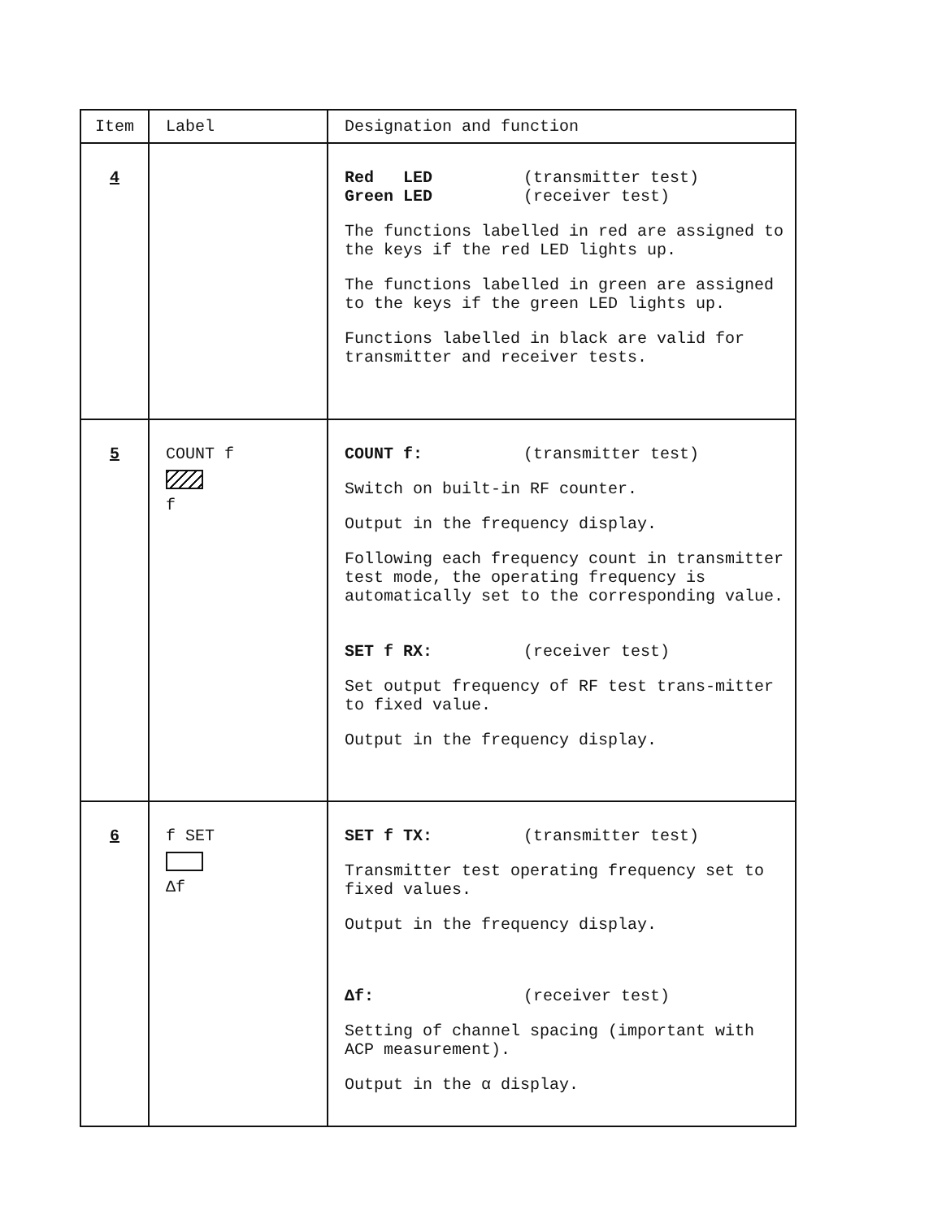| Item | Label | Designation and function |
| --- | --- | --- |
| 4 | | Red LED (transmitter test) Green LED (receiver test) The functions labelled in red are assigned to the keys if the red LED lights up. The functions labelled in green are assigned to the keys if the green LED lights up. Functions labelled in black are valid for transmitter and receiver tests. |
| 5 | COUNT f f | COUNT f: (transmitter test) Switch on built-in RF counter. Output in the frequency display. Following each frequency count in transmitter test mode, the operating frequency is automatically set to the corresponding value. SET f RX: (receiver test) Set output frequency of RF test trans-mitter to fixed value. Output in the frequency display. |
| 6 | f SET Δf | SET f TX: (transmitter test) Transmitter test operating frequency set to fixed values. Output in the frequency display. Δf: (receiver test) Setting of channel spacing (important with ACP measurement). Output in the α display. |